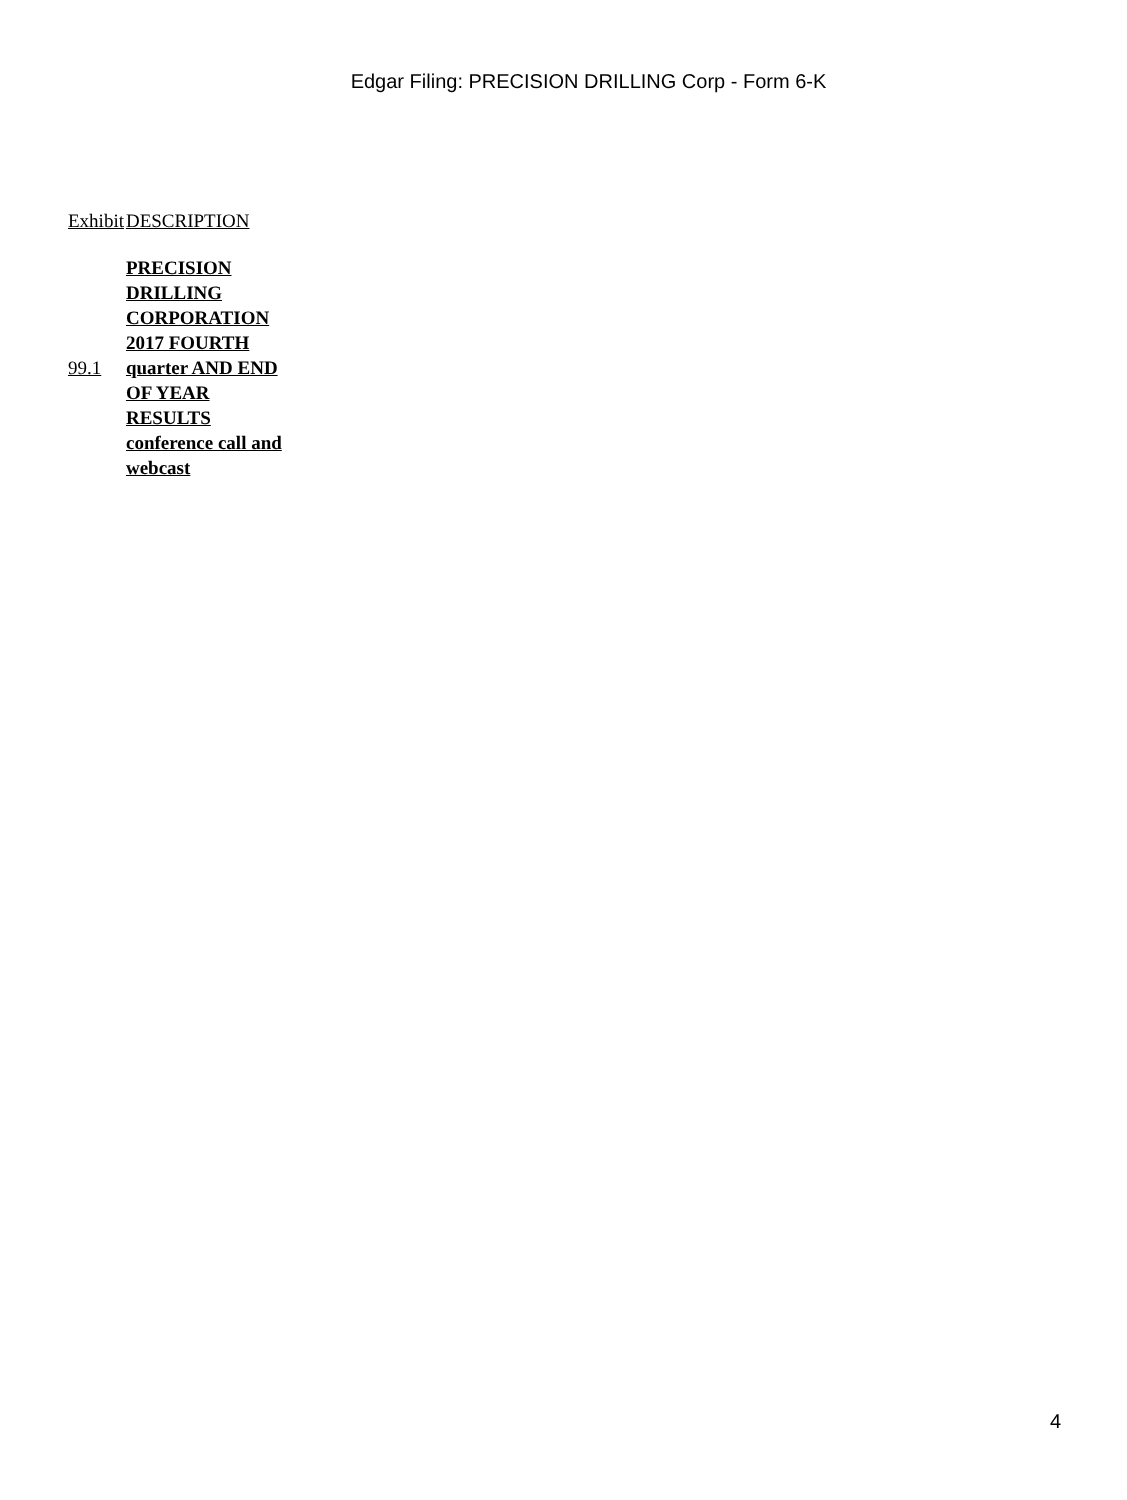Edgar Filing: PRECISION DRILLING Corp - Form 6-K
| Exhibit | DESCRIPTION |
| 99.1 | PRECISION DRILLING CORPORATION 2017 FOURTH quarter AND END OF YEAR RESULTS conference call and webcast |
4